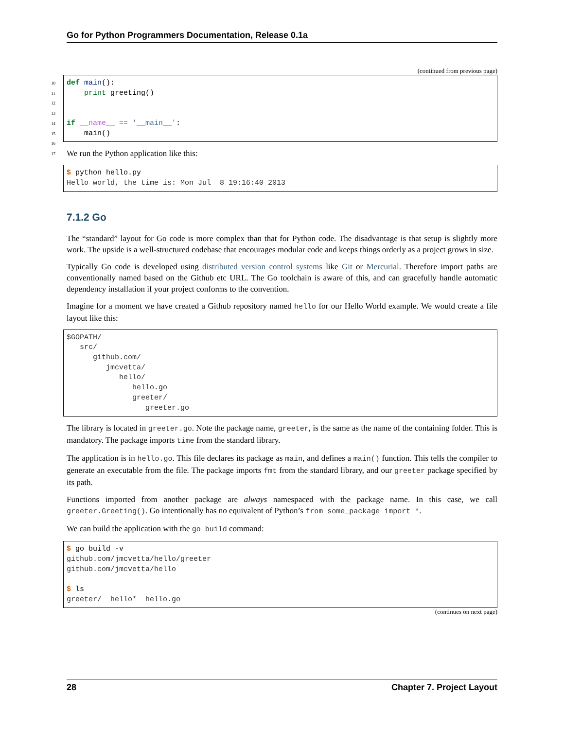Go for Python Programmers Documentation, Release 0.1a
(continued from previous page)
10
11
12
13
14
15
16
17
def main():
    print greeting()


if __name__ == '__main__':
    main()
We run the Python application like this:
$ python hello.py
Hello world, the time is: Mon Jul  8 19:16:40 2013
7.1.2 Go
The “standard” layout for Go code is more complex than that for Python code. The disadvantage is that setup is slightly more work. The upside is a well-structured codebase that encourages modular code and keeps things orderly as a project grows in size.
Typically Go code is developed using distributed version control systems like Git or Mercurial. Therefore import paths are conventionally named based on the Github etc URL. The Go toolchain is aware of this, and can gracefully handle automatic dependency installation if your project conforms to the convention.
Imagine for a moment we have created a Github repository named hello for our Hello World example. We would create a file layout like this:
$GOPATH/
   src/
      github.com/
         jmcvetta/
            hello/
               hello.go
               greeter/
                  greeter.go
The library is located in greeter.go. Note the package name, greeter, is the same as the name of the containing folder. This is mandatory. The package imports time from the standard library.
The application is in hello.go. This file declares its package as main, and defines a main() function. This tells the compiler to generate an executable from the file. The package imports fmt from the standard library, and our greeter package specified by its path.
Functions imported from another package are always namespaced with the package name. In this case, we call greeter.Greeting(). Go intentionally has no equivalent of Python’s from some_package import *.
We can build the application with the go build command:
$ go build -v
github.com/jmcvetta/hello/greeter
github.com/jmcvetta/hello

$ ls
greeter/  hello*  hello.go
(continues on next page)
28 Chapter 7. Project Layout